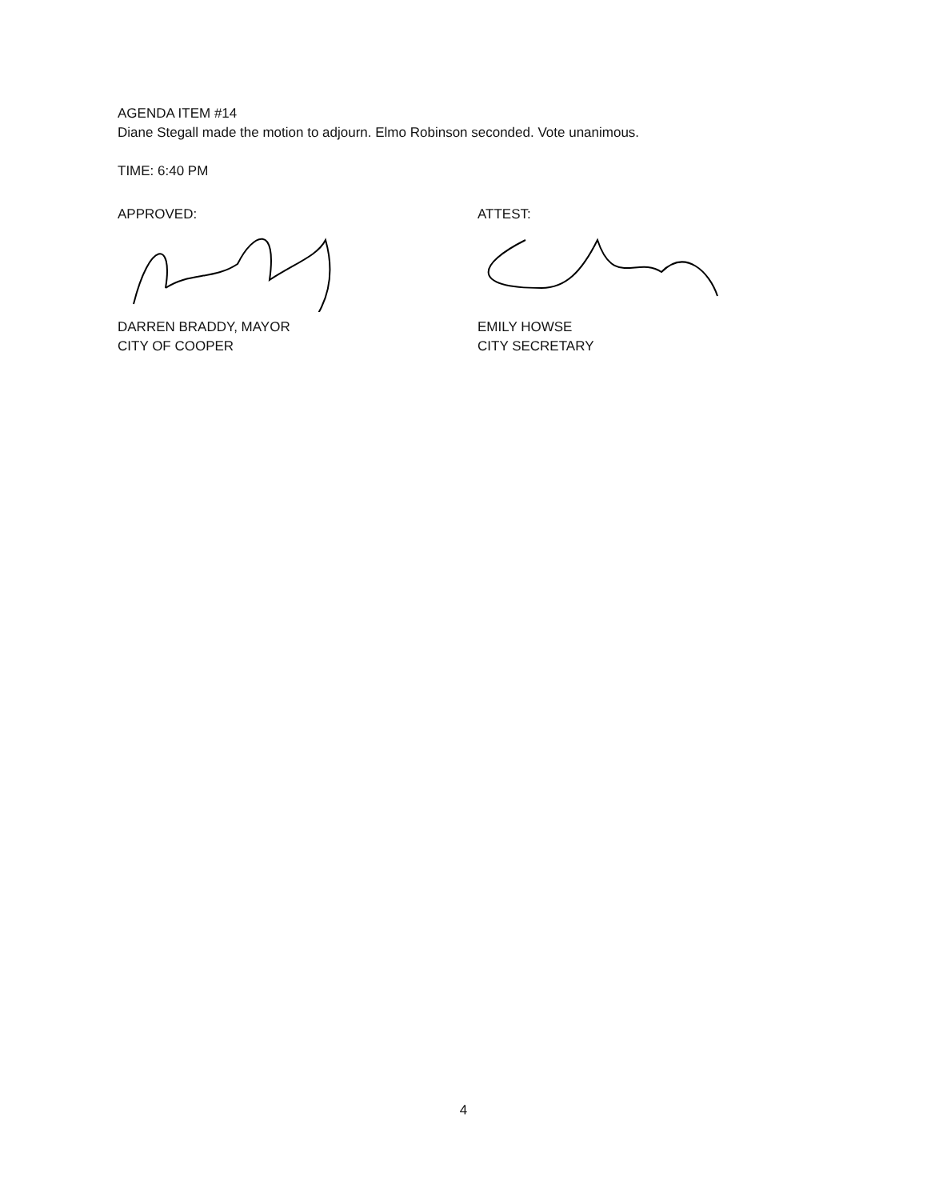AGENDA ITEM #14
Diane Stegall made the motion to adjourn. Elmo Robinson seconded. Vote unanimous.
TIME: 6:40 PM
APPROVED:
DARREN BRADDY, MAYOR
CITY OF COOPER
ATTEST:
EMILY HOWSE
CITY SECRETARY
4